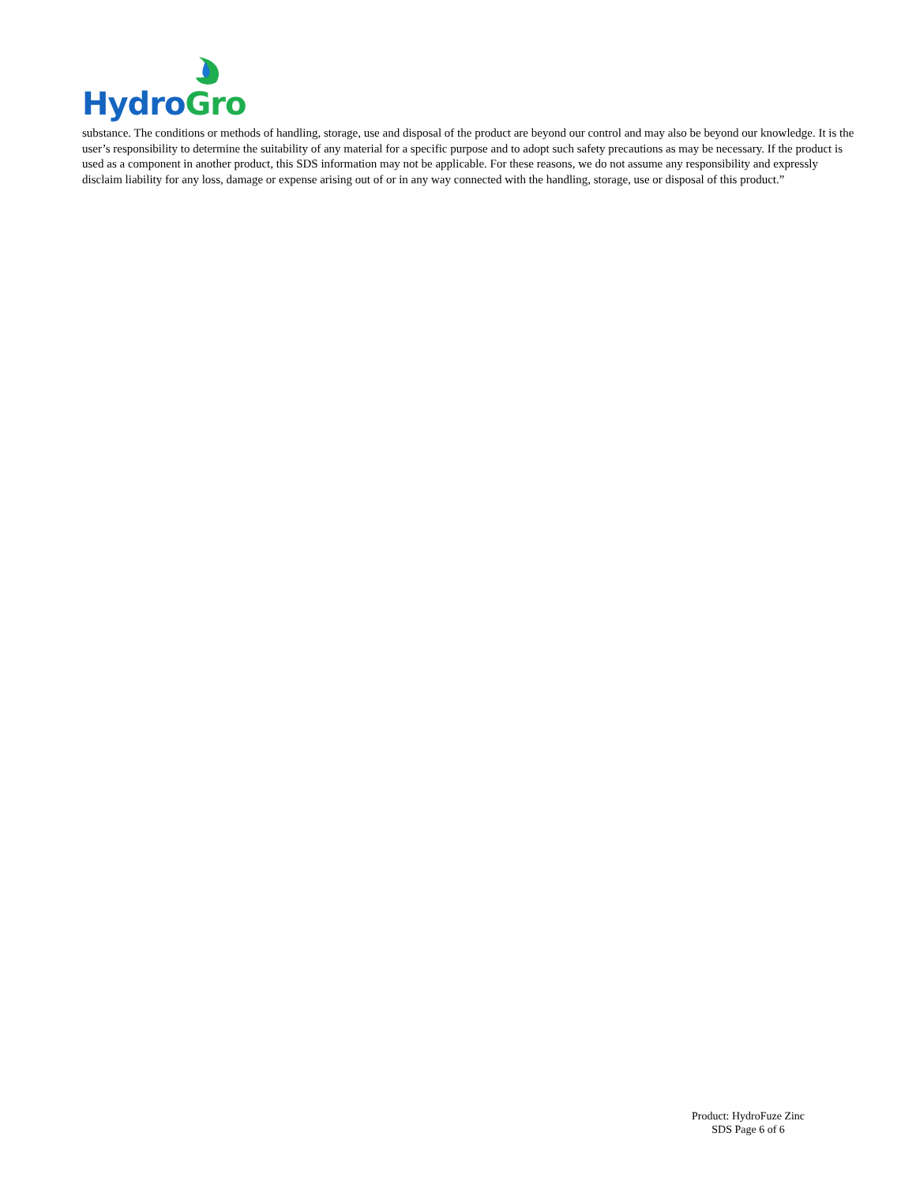Hydro Gro
substance. The conditions or methods of handling, storage, use and disposal of the product are beyond our control and may also be beyond our knowledge. It is the user’s responsibility to determine the suitability of any material for a specific purpose and to adopt such safety precautions as may be necessary. If the product is used as a component in another product, this SDS information may not be applicable. For these reasons, we do not assume any responsibility and expressly disclaim liability for any loss, damage or expense arising out of or in any way connected with the handling, storage, use or disposal of this product.”
Product: HydroFuze Zinc
SDS Page 6 of 6